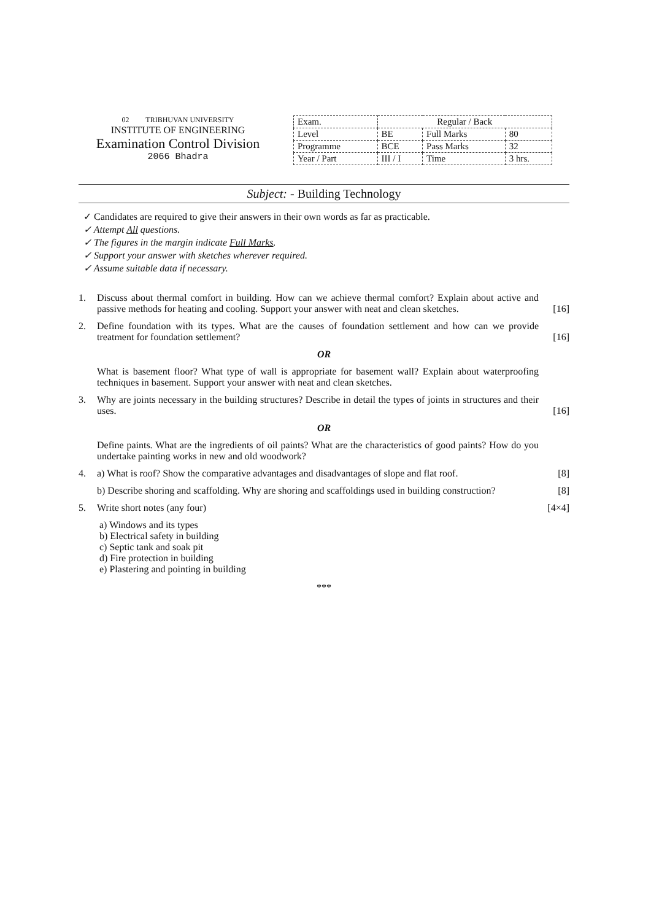02 TRIBHUVAN UNIVERSITY
INSTITUTE OF ENGINEERING
Examination Control Division
2066 Bhadra
| Exam. | Regular / Back | | |
| Level | BE | Full Marks | 80 |
| Programme | BCE | Pass Marks | 32 |
| Year / Part | III / I | Time | 3 hrs. |
Subject: - Building Technology
✓ Candidates are required to give their answers in their own words as far as practicable.
✓ Attempt All questions.
✓ The figures in the margin indicate Full Marks.
✓ Support your answer with sketches wherever required.
✓ Assume suitable data if necessary.
1. Discuss about thermal comfort in building. How can we achieve thermal comfort? Explain about active and passive methods for heating and cooling. Support your answer with neat and clean sketches. [16]
2. Define foundation with its types. What are the causes of foundation settlement and how can we provide treatment for foundation settlement? [16]
OR
What is basement floor? What type of wall is appropriate for basement wall? Explain about waterproofing techniques in basement. Support your answer with neat and clean sketches.
3. Why are joints necessary in the building structures? Describe in detail the types of joints in structures and their uses. [16]
OR
Define paints. What are the ingredients of oil paints? What are the characteristics of good paints? How do you undertake painting works in new and old woodwork?
4. a) What is roof? Show the comparative advantages and disadvantages of slope and flat roof. [8]
b) Describe shoring and scaffolding. Why are shoring and scaffoldings used in building construction? [8]
5. Write short notes (any four) [4×4]
a) Windows and its types
b) Electrical safety in building
c) Septic tank and soak pit
d) Fire protection in building
e) Plastering and pointing in building
***